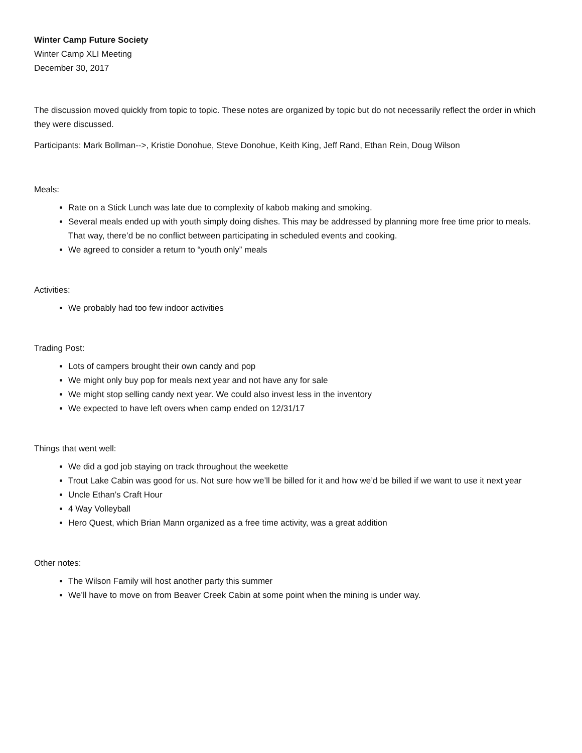Winter Camp Future Society
Winter Camp XLI Meeting
December 30, 2017
The discussion moved quickly from topic to topic. These notes are organized by topic but do not necessarily reflect the order in which they were discussed.
Participants: Mark Bollman-->, Kristie Donohue, Steve Donohue, Keith King, Jeff Rand, Ethan Rein, Doug Wilson
Meals:
Rate on a Stick Lunch was late due to complexity of kabob making and smoking.
Several meals ended up with youth simply doing dishes. This may be addressed by planning more free time prior to meals. That way, there’d be no conflict between participating in scheduled events and cooking.
We agreed to consider a return to “youth only” meals
Activities:
We probably had too few indoor activities
Trading Post:
Lots of campers brought their own candy and pop
We might only buy pop for meals next year and not have any for sale
We might stop selling candy next year. We could also invest less in the inventory
We expected to have left overs when camp ended on 12/31/17
Things that went well:
We did a god job staying on track throughout the weekette
Trout Lake Cabin was good for us. Not sure how we’ll be billed for it and how we’d be billed if we want to use it next year
Uncle Ethan’s Craft Hour
4 Way Volleyball
Hero Quest, which Brian Mann organized as a free time activity, was a great addition
Other notes:
The Wilson Family will host another party this summer
We’ll have to move on from Beaver Creek Cabin at some point when the mining is under way.